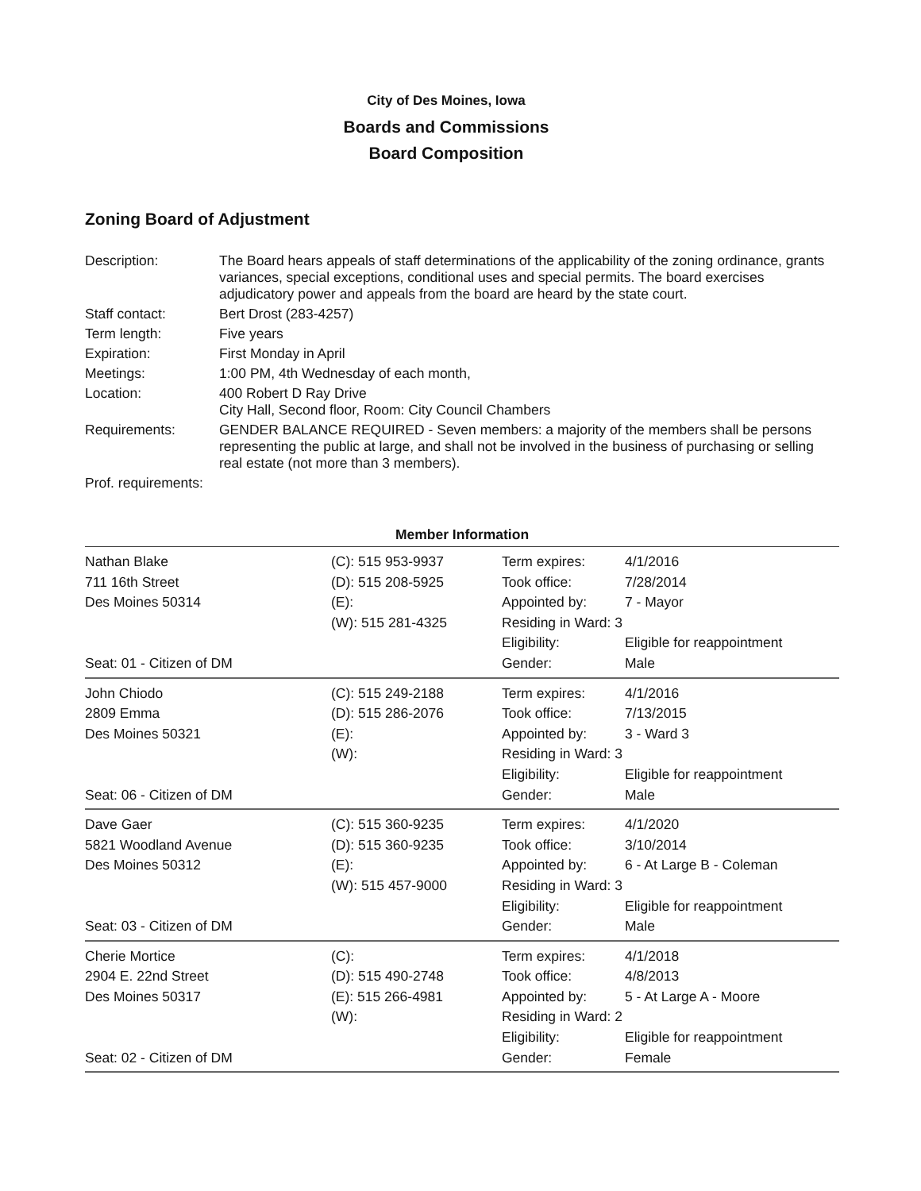City of Des Moines, Iowa
Boards and Commissions
Board Composition
Zoning Board of Adjustment
| Description: | The Board hears appeals of staff determinations of the applicability of the zoning ordinance, grants variances, special exceptions, conditional uses and special permits. The board exercises adjudicatory power and appeals from the board are heard by the state court. |
| Staff contact: | Bert Drost (283-4257) |
| Term length: | Five years |
| Expiration: | First Monday in April |
| Meetings: | 1:00 PM, 4th Wednesday of each month, |
| Location: | 400 Robert D Ray Drive City Hall, Second floor, Room: City Council Chambers |
| Requirements: | GENDER BALANCE REQUIRED - Seven members: a majority of the members shall be persons representing the public at large, and shall not be involved in the business of purchasing or selling real estate (not more than 3 members). |
| Prof. requirements: | |
Member Information
| Nathan Blake 711 16th Street Des Moines 50314 Seat: 01 - Citizen of DM | (C): 515 953-9937 (D): 515 208-5925 (E): (W): 515 281-4325 | Term expires: Took office: Appointed by: Residing in Ward: 3 Eligibility: Gender: | 4/1/2016 7/28/2014 7 - Mayor Eligible for reappointment Male |
| John Chiodo 2809 Emma Des Moines 50321 Seat: 06 - Citizen of DM | (C): 515 249-2188 (D): 515 286-2076 (E): (W): | Term expires: Took office: Appointed by: Residing in Ward: 3 Eligibility: Gender: | 4/1/2016 7/13/2015 3 - Ward 3 Eligible for reappointment Male |
| Dave Gaer 5821 Woodland Avenue Des Moines 50312 Seat: 03 - Citizen of DM | (C): 515 360-9235 (D): 515 360-9235 (E): (W): 515 457-9000 | Term expires: Took office: Appointed by: Residing in Ward: 3 Eligibility: Gender: | 4/1/2020 3/10/2014 6 - At Large B - Coleman Eligible for reappointment Male |
| Cherie Mortice 2904 E. 22nd Street Des Moines 50317 Seat: 02 - Citizen of DM | (C): (D): 515 490-2748 (E): 515 266-4981 (W): | Term expires: Took office: Appointed by: Residing in Ward: 2 Eligibility: Gender: | 4/1/2018 4/8/2013 5 - At Large A - Moore Eligible for reappointment Female |